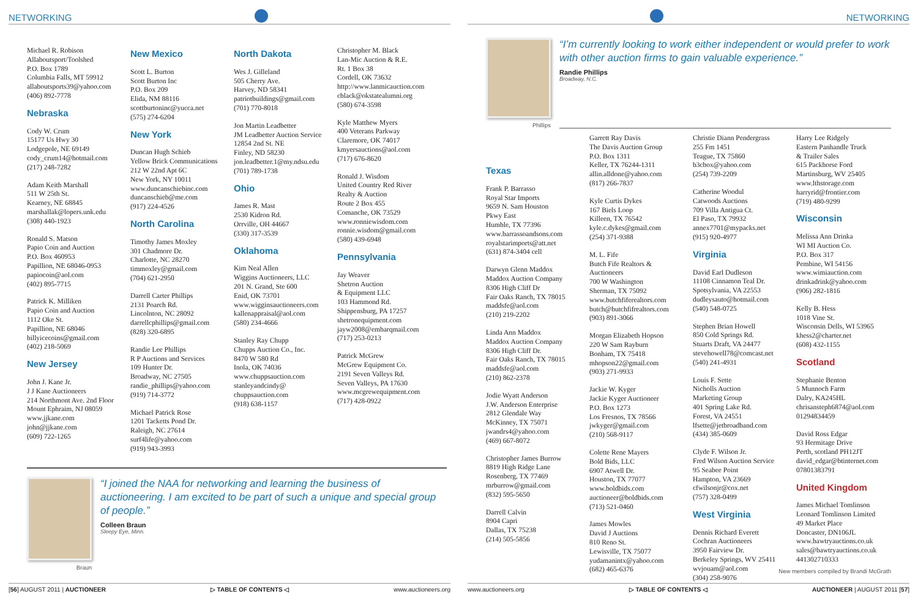NETWORKING
Michael R. Robison
Allaboutsport/Toolshed
P.O. Box 1789
Columbia Falls, MT 59912
allaboutsports39@yahoo.com
(406) 892-7778
Nebraska
Cody W. Crum
15177 Us Hwy 30
Lodgepole, NE 69149
cody_crum14@hotmail.com
(217) 248-7282
Adam Keith Marshall
511 W 25th St.
Kearney, NE 68845
marshallak@lopers.unk.edu
(308) 440-1923
Ronald S. Matson
Papio Coin and Auction
P.O. Box 460953
Papillion, NE 68046-0953
papiocoin@aol.com
(402) 895-7715
Patrick K. Milliken
Papio Coin and Auction
1112 Oke St.
Papillion, NE 68046
billyicecoins@gmail.com
(402) 218-5069
New Jersey
John J. Kane Jr.
J J Kane Auctioneers
214 Northmont Ave. 2nd Floor
Mount Ephraim, NJ 08059
www.jjkane.com
john@jjkane.com
(609) 722-1265
New Mexico
Scott L. Burton
Scott Burton Inc
P.O. Box 209
Elida, NM 88116
scottburtoninc@yucca.net
(575) 274-6204
New York
Duncan Hugh Schieb
Yellow Brick Communications
212 W 22nd Apt 6C
New York, NY 10011
www.duncanschiebinc.com
duncanschieb@me.com
(917) 224-4526
North Carolina
Timothy James Moxley
301 Chadmore Dr.
Charlotte, NC 28270
timmoxley@gmail.com
(704) 621-2950
Darrell Carter Phillips
2131 Poarch Rd.
Lincolnton, NC 28092
darrellcphillips@gmail.com
(828) 320-6895
Randie Lee Phillips
R P Auctions and Services
109 Hunter Dr.
Broadway, NC 27505
randie_phillips@yahoo.com
(919) 714-3772
Michael Patrick Rose
1201 Tacketts Pond Dr.
Raleigh, NC 27614
surf4life@yahoo.com
(919) 943-3993
North Dakota
Wes J. Gilleland
505 Cherry Ave.
Harvey, ND 58341
patriotbuildings@gmail.com
(701) 770-8018
Jon Martin Leadbetter
JM Leadbetter Auction Service
12854 2nd St. NE
Finley, ND 58230
jon.leadbetter.1@my.ndsu.edu
(701) 789-1738
Ohio
James R. Mast
2530 Kidron Rd.
Orrville, OH 44667
(330) 317-3539
Oklahoma
Kim Neal Allen
Wiggins Auctioneers, LLC
201 N. Grand, Ste 600
Enid, OK 73701
www.wigginsauctioneers.com
kallenappraisal@aol.com
(580) 234-4666
Stanley Ray Chupp
Chupps Auction Co., Inc.
8470 W 580 Rd
Inola, OK 74036
www.chuppsauction.com
stanleyandcindy@
chuppsauction.com
(918) 638-1157
Christopher M. Black
Lan-Mic Auction & R.E.
Rt. 1 Box 38
Cordell, OK 73632
http://www.lanmicauction.com
cblack@okstatealumni.org
(580) 674-3598
Kyle Matthew Myers
400 Veterans Parkway
Claremore, OK 74017
kmyersauctions@aol.com
(717) 676-8620
Ronald J. Wisdom
United Country Red River
Realty & Auction
Route 2 Box 455
Comanche, OK 73529
www.ronniewisdom.com
ronnie.wisdom@gmail.com
(580) 439-6948
Pennsylvania
Jay Weaver
Shetron Auction
& Equipment LLC
103 Hammond Rd.
Shippensburg, PA 17257
shetronequipment.com
jayw2008@embarqmail.com
(717) 253-0213
Patrick McGrew
McGrew Equipment Co.
2191 Seven Valleys Rd.
Seven Valleys, PA 17630
www.mcgrewequipment.com
(717) 428-0922
Braun
“I joined the NAA for networking and learning the business of auctioneering. I am excited to be part of such a unique and special group of people.”
Colleen Braun
Sleepy Eye, Minn.
[56] AUGUST 2011 | AUCTIONEER ▷ TABLE OF CONTENTS ◁ www.auctioneers.org
NETWORKING
Phillips
“I’m currently looking to work either independent or would prefer to work with other auction firms to gain valuable experience.”
Randie Phillips
Broadway, N.C.
Texas
Frank P. Barrasso
Royal Star Imports
9659 N. Sam Houston
Pkwy East
Humble, TX 77396
www.barrassoandsons.com
royalstarimports@att.net
(631) 874-3404 cell
Darwyn Glenn Maddox
Maddox Auction Company
8306 High Cliff Dr
Fair Oaks Ranch, TX 78015
maddsfe@aol.com
(210) 219-2202
Linda Ann Maddox
Maddox Auction Company
8306 High Cliff Dr.
Fair Oaks Ranch, TX 78015
maddsfe@aol.com
(210) 862-2378
Jodie Wyatt Anderson
J.W. Anderson Enterprise
2812 Glendale Way
McKinney, TX 75071
jwandrs4@yahoo.com
(469) 667-8072
Christopher James Burrow
8819 High Ridge Lane
Rosenberg, TX 77469
mrburrow@gmail.com
(832) 595-5650
Darrell Calvin
8904 Capri
Dallas, TX 75238
(214) 505-5856
Garrett Ray Davis
The Davis Auction Group
P.O. Box 1311
Keller, TX 76244-1311
allin.alldone@yahoo.com
(817) 266-7837
Kyle Curtis Dykes
167 Biels Loop
Killeen, TX 76542
kyle.c.dykes@gmail.com
(254) 371-9388
M. L. Fife
Butch Fife Realtors &
Auctioneers
700 W Washington
Sherman, TX 75092
www.butchfiferealtors.com
butch@butchfifrealtors.com
(903) 891-3066
Morgan Elizabeth Hopson
220 W Sam Rayburn
Bonham, TX 75418
mhopson22@gmail.com
(903) 271-9933
Jackie W. Kyger
Jackie Kyger Auctioneer
P.O. Box 1273
Los Fresnos, TX 78566
jwkyger@gmail.com
(210) 568-9117
Colette Rene Mayers
Bold Bids, LLC
6907 Atwell Dr.
Houston, TX 77077
www.boldbids.com
auctioneer@boldbids.com
(713) 521-0460
James Mowles
David J Auctions
810 Reno St.
Lewisville, TX 75077
yudamanintx@yahoo.com
(682) 465-6376
Christie Diann Pendergrass
255 Fm 1451
Teague, TX 75860
b3cbox@yahoo.com
(254) 739-2209
Catherine Woodul
Catwoods Auctions
709 Villa Antigua Ct.
El Paso, TX 79932
annex7701@mypacks.net
(915) 920-4977
Virginia
David Earl Dudleson
11108 Cinnamon Teal Dr.
Spotsylvania, VA 22553
dudleysauto@hotmail.com
(540) 548-0725
Stephen Brian Howell
850 Cold Springs Rd.
Stuarts Draft, VA 24477
stevehowell78@comcast.net
(540) 241-4931
Louis F. Sette
Nicholls Auction
Marketing Group
401 Spring Lake Rd.
Forest, VA 24551
lfsette@jetbroadband.com
(434) 385-0609
Clyde F. Wilson Jr.
Fred Wilson Auction Service
95 Seabee Point
Hampton, VA 23669
cfwilsonjr@cox.net
(757) 328-0499
West Virginia
Dennis Richard Everett
Cochran Auctioneers
3950 Fairview Dr.
Berkeley Springs, WV 25411
wvjouam@aol.com
(304) 258-9076
Harry Lee Ridgely
Eastern Panhandle Truck
& Trailer Sales
615 Packhorse Ford
Martinsburg, WV 25405
www.lthstorage.com
harryrid@frontier.com
(719) 480-9299
Wisconsin
Melissa Ann Drinka
WI MI Auction Co.
P.O. Box 317
Pembine, WI 54156
www.wimiauction.com
drinkadrink@yahoo.com
(906) 282-1816
Kelly B. Hess
1018 Vine St.
Wisconsin Dells, WI 53965
khess2@charter.net
(608) 432-1155
Scotland
Stephanie Benton
5 Munnoch Farm
Dalry, KA245HL
chrisansteph6874@aol.com
01294834459
David Ross Edgar
93 Hermitage Drive
Perth, scotland PH12JT
david_edgar@btinternet.com
07801383791
United Kingdom
James Michael Tomlinson
Leonard Tomlinson Limited
49 Market Place
Doncaster, DN106JL
www.bawtryauctions.co.uk
sales@bawtryauctions.co.uk
441302710333
New members compiled by Brandi McGrath
www.auctioneers.org ▷ TABLE OF CONTENTS ◁ AUCTIONEER | AUGUST 2011 [57]